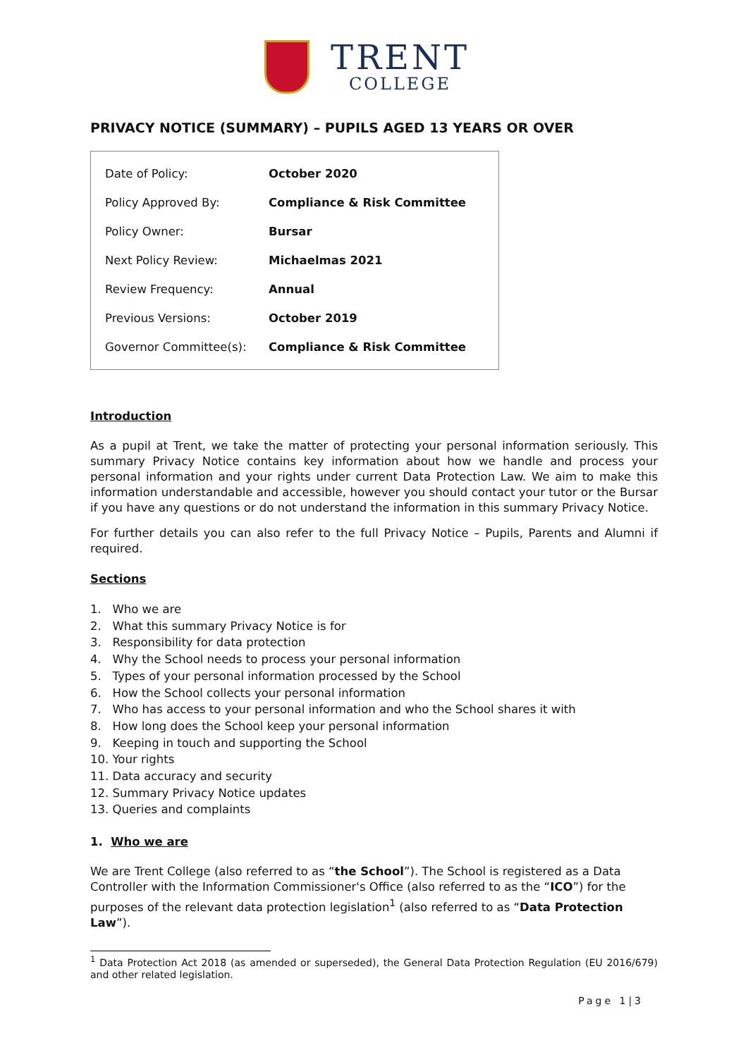TRENT
COLLEGE
PRIVACY NOTICE (SUMMARY) – PUPILS AGED 13 YEARS OR OVER
| Date of Policy: | October 2020 |
| Policy Approved By: | Compliance & Risk Committee |
| Policy Owner: | Bursar |
| Next Policy Review: | Michaelmas 2021 |
| Review Frequency: | Annual |
| Previous Versions: | October 2019 |
| Governor Committee(s): | Compliance & Risk Committee |
Introduction
As a pupil at Trent, we take the matter of protecting your personal information seriously. This summary Privacy Notice contains key information about how we handle and process your personal information and your rights under current Data Protection Law. We aim to make this information understandable and accessible, however you should contact your tutor or the Bursar if you have any questions or do not understand the information in this summary Privacy Notice.
For further details you can also refer to the full Privacy Notice – Pupils, Parents and Alumni if required.
Sections
1. Who we are
2. What this summary Privacy Notice is for
3. Responsibility for data protection
4. Why the School needs to process your personal information
5. Types of your personal information processed by the School
6. How the School collects your personal information
7. Who has access to your personal information and who the School shares it with
8. How long does the School keep your personal information
9. Keeping in touch and supporting the School
10. Your rights
11. Data accuracy and security
12. Summary Privacy Notice updates
13. Queries and complaints
1. Who we are
We are Trent College (also referred to as “the School”). The School is registered as a Data Controller with the Information Commissioner's Office (also referred to as the “ICO”) for the purposes of the relevant data protection legislation<sup>1</sup> (also referred to as “Data Protection Law”).
<sup>1</sup> Data Protection Act 2018 (as amended or superseded), the General Data Protection Regulation (EU 2016/679) and other related legislation.
Page 1|3